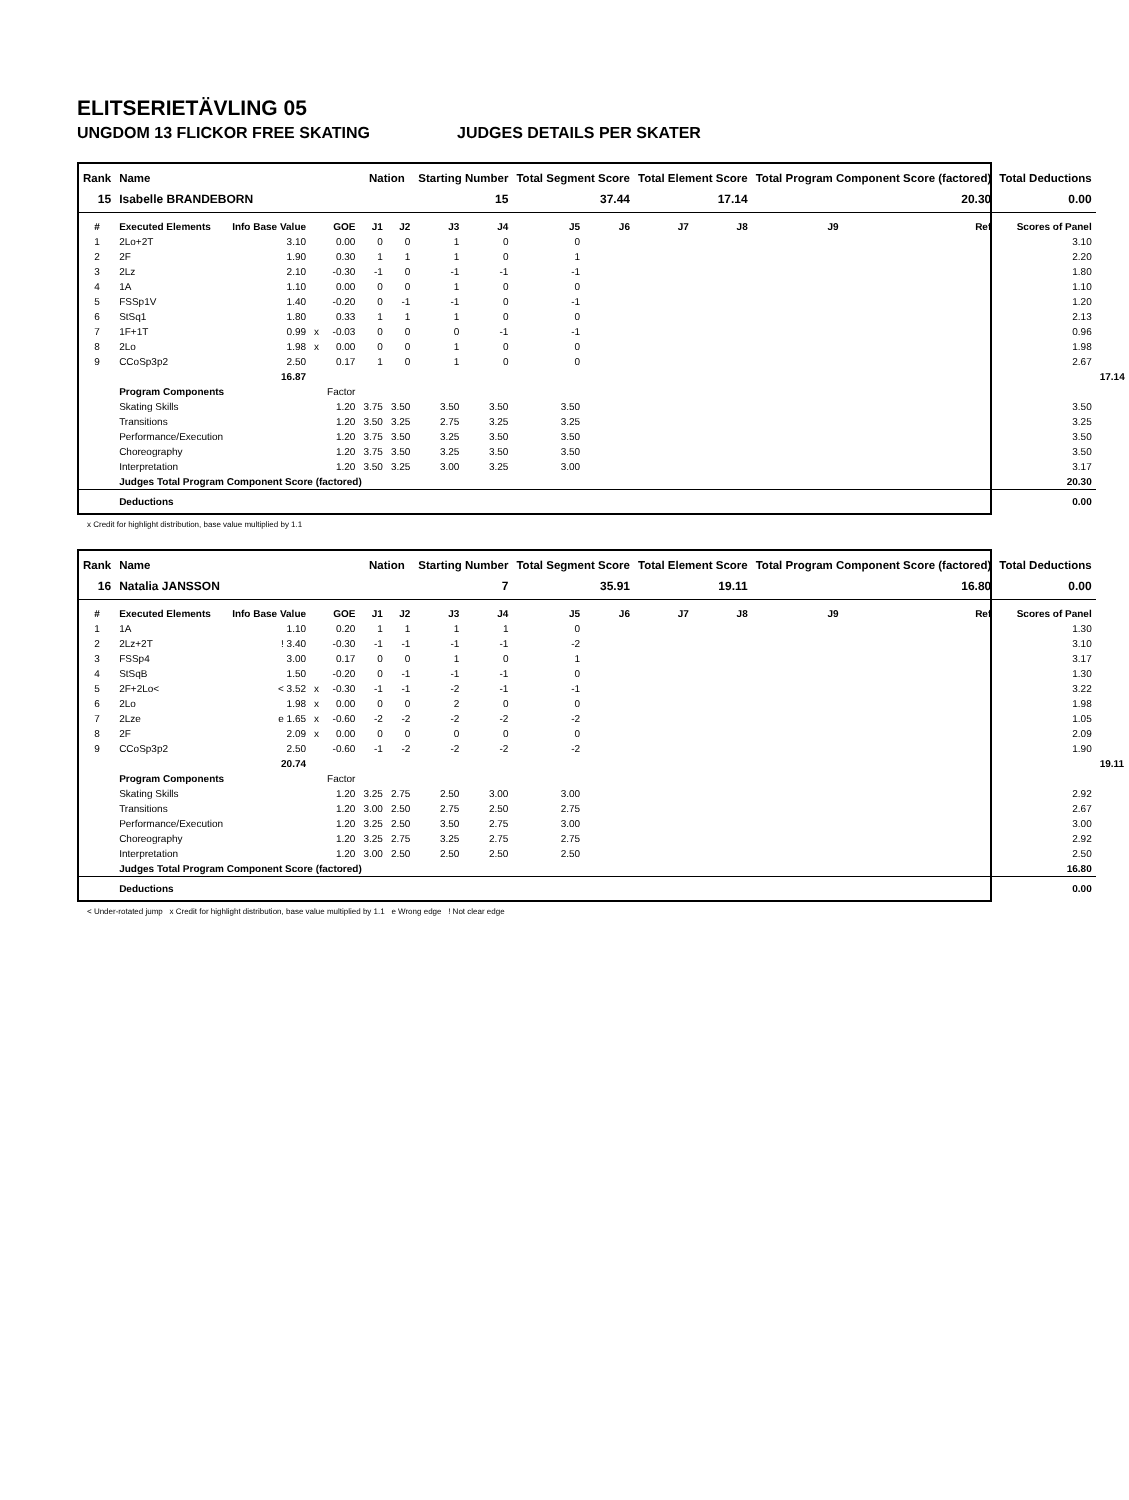ELITSERIETÄVLING 05
UNGDOM 13 FLICKOR FREE SKATING JUDGES DETAILS PER SKATER
| Rank | Name | | | | Nation | | Starting Number | | Total Segment Score | | Total Element Score | | Total Program Component Score (factored) | | | Total Deductions | |
| --- | --- | --- | --- | --- | --- | --- | --- | --- | --- | --- | --- | --- | --- | --- | --- | --- | --- |
| 15 | Isabelle BRANDEBORN | | | | | | 15 | | 37.44 | | 17.14 | | 20.30 | | | 0.00 | |
| # | Executed Elements | Info Base Value | | GOE | J1 | J2 | J3 | J4 | J5 | J6 | J7 | J8 | J9 | | Ref | Scores of Panel | |
| 1 | 2Lo+2T | 3.10 | | 0.00 | 0 | 0 | 1 | 0 | 0 | | | | | | | 3.10 | |
| 2 | 2F | 1.90 | | 0.30 | 1 | 1 | 1 | 0 | 1 | | | | | | | 2.20 | |
| 3 | 2Lz | 2.10 | | -0.30 | -1 | 0 | -1 | -1 | -1 | | | | | | | 1.80 | |
| 4 | 1A | 1.10 | | 0.00 | 0 | 0 | 1 | 0 | 0 | | | | | | | 1.10 | |
| 5 | FSSp1V | 1.40 | | -0.20 | 0 | -1 | -1 | 0 | -1 | | | | | | | 1.20 | |
| 6 | StSq1 | 1.80 | | 0.33 | 1 | 1 | 1 | 0 | 0 | | | | | | | 2.13 | |
| 7 | 1F+1T | 0.99 | x | -0.03 | 0 | 0 | 0 | -1 | -1 | | | | | | | 0.96 | |
| 8 | 2Lo | 1.98 | x | 0.00 | 0 | 0 | 1 | 0 | 0 | | | | | | | 1.98 | |
| 9 | CCoSp3p2 | 2.50 | | 0.17 | 1 | 0 | 1 | 0 | 0 | | | | | | | 2.67 | |
| | | 16.87 | | | | | | | | | | | | | | | 17.14 |
| | Program Components | | | Factor | | | | | | | | | | | | | |
| | Skating Skills | | | 1.20 | 3.75 | 3.50 | 3.50 | 3.50 | 3.50 | | | | | | | 3.50 | |
| | Transitions | | | 1.20 | 3.50 | 3.25 | 2.75 | 3.25 | 3.25 | | | | | | | 3.25 | |
| | Performance/Execution | | | 1.20 | 3.75 | 3.50 | 3.25 | 3.50 | 3.50 | | | | | | | 3.50 | |
| | Choreography | | | 1.20 | 3.75 | 3.50 | 3.25 | 3.50 | 3.50 | | | | | | | 3.50 | |
| | Interpretation | | | 1.20 | 3.50 | 3.25 | 3.00 | 3.25 | 3.00 | | | | | | | 3.17 | |
| | Judges Total Program Component Score (factored) | | | | | | | | | | | | | | | 20.30 | |
| | Deductions | | | | | | | | | | | | | | | 0.00 | |
x Credit for highlight distribution, base value multiplied by 1.1
| Rank | Name | | | | Nation | | Starting Number | | Total Segment Score | | Total Element Score | | Total Program Component Score (factored) | | | Total Deductions | |
| --- | --- | --- | --- | --- | --- | --- | --- | --- | --- | --- | --- | --- | --- | --- | --- | --- | --- |
| 16 | Natalia JANSSON | | | | | | 7 | | 35.91 | | 19.11 | | 16.80 | | | 0.00 | |
| # | Executed Elements | Info Base Value | | GOE | J1 | J2 | J3 | J4 | J5 | J6 | J7 | J8 | J9 | | Ref | Scores of Panel | |
| 1 | 1A | 1.10 | | 0.20 | 1 | 1 | 1 | 1 | 0 | | | | | | | 1.30 | |
| 2 | 2Lz+2T | ! 3.40 | | -0.30 | -1 | -1 | -1 | -1 | -2 | | | | | | | 3.10 | |
| 3 | FSSp4 | 3.00 | | 0.17 | 0 | 0 | 1 | 0 | 1 | | | | | | | 3.17 | |
| 4 | StSqB | 1.50 | | -0.20 | 0 | -1 | -1 | -1 | 0 | | | | | | | 1.30 | |
| 5 | 2F+2Lo< | < 3.52 | x | -0.30 | -1 | -1 | -2 | -1 | -1 | | | | | | | 3.22 | |
| 6 | 2Lo | 1.98 | x | 0.00 | 0 | 0 | 2 | 0 | 0 | | | | | | | 1.98 | |
| 7 | 2Lze | e 1.65 | x | -0.60 | -2 | -2 | -2 | -2 | -2 | | | | | | | 1.05 | |
| 8 | 2F | 2.09 | x | 0.00 | 0 | 0 | 0 | 0 | 0 | | | | | | | 2.09 | |
| 9 | CCoSp3p2 | 2.50 | | -0.60 | -1 | -2 | -2 | -2 | -2 | | | | | | | 1.90 | |
| | | 20.74 | | | | | | | | | | | | | | | 19.11 |
| | Program Components | | | Factor | | | | | | | | | | | | | |
| | Skating Skills | | | 1.20 | 3.25 | 2.75 | 2.50 | 3.00 | 3.00 | | | | | | | 2.92 | |
| | Transitions | | | 1.20 | 3.00 | 2.50 | 2.75 | 2.50 | 2.75 | | | | | | | 2.67 | |
| | Performance/Execution | | | 1.20 | 3.25 | 2.50 | 3.50 | 2.75 | 3.00 | | | | | | | 3.00 | |
| | Choreography | | | 1.20 | 3.25 | 2.75 | 3.25 | 2.75 | 2.75 | | | | | | | 2.92 | |
| | Interpretation | | | 1.20 | 3.00 | 2.50 | 2.50 | 2.50 | 2.50 | | | | | | | 2.50 | |
| | Judges Total Program Component Score (factored) | | | | | | | | | | | | | | | 16.80 | |
| | Deductions | | | | | | | | | | | | | | | 0.00 | |
< Under-rotated jump x Credit for highlight distribution, base value multiplied by 1.1 e Wrong edge ! Not clear edge